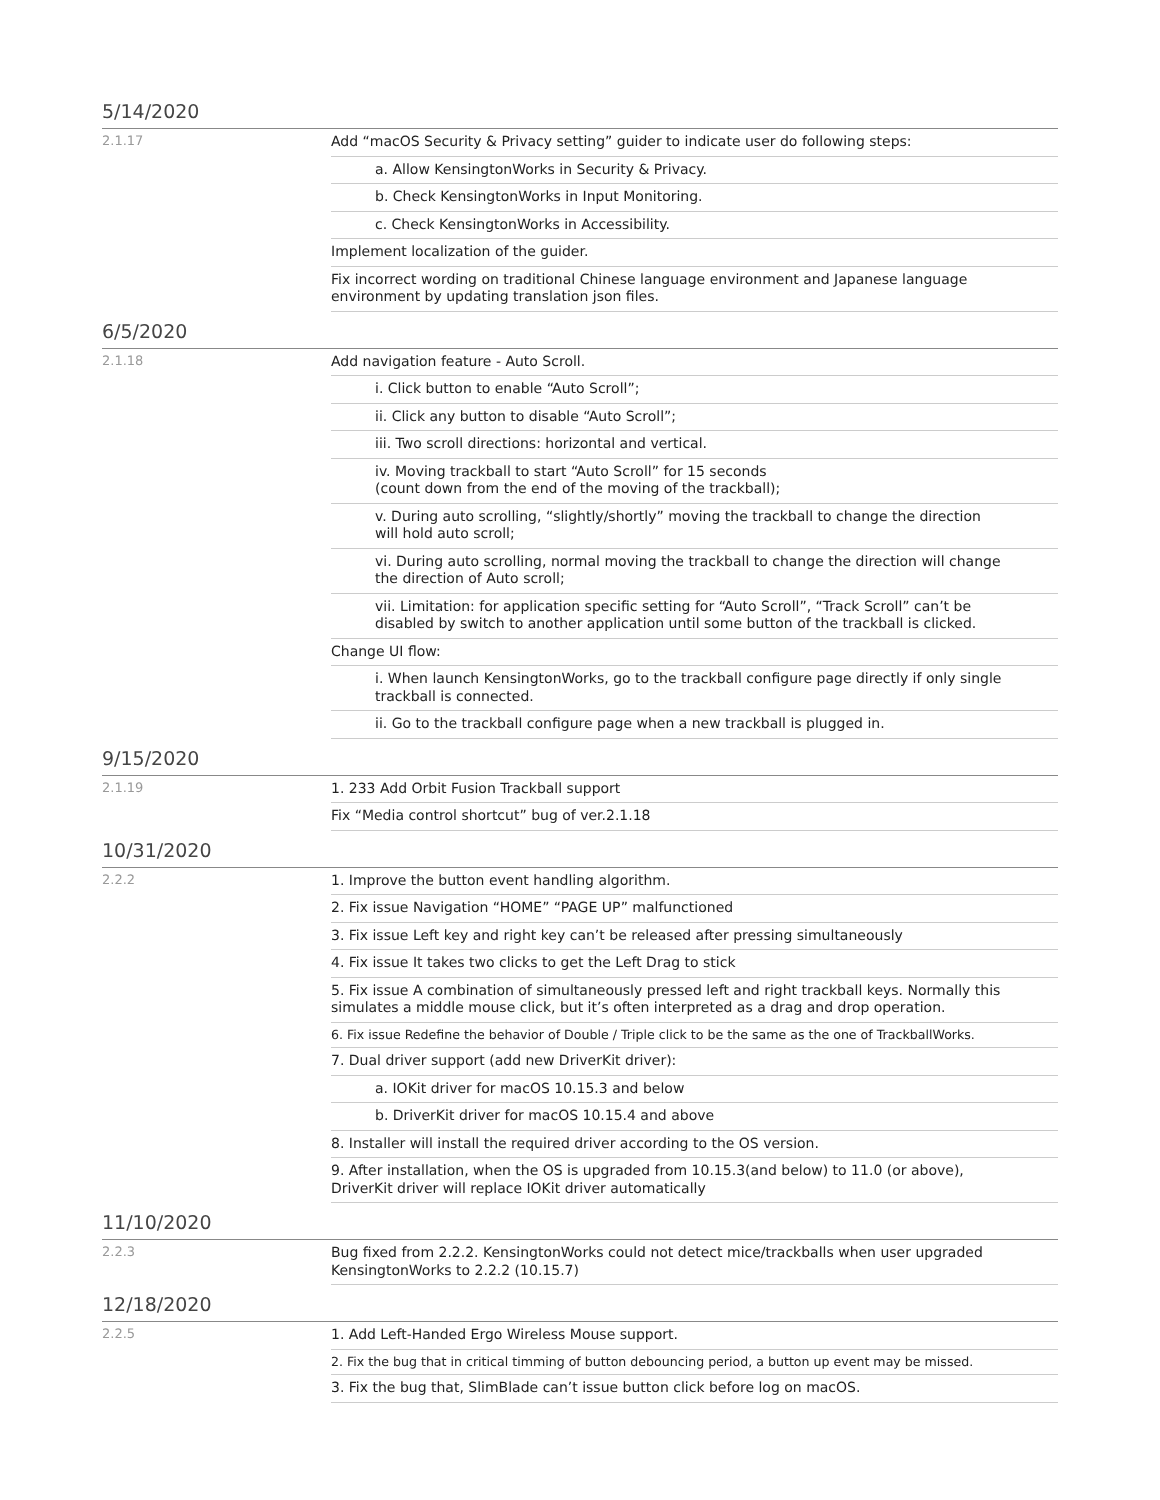5/14/2020
| 2.1.17 | Add “macOS Security & Privacy setting” guider to indicate user do following steps: |
| | a. Allow KensingtonWorks in Security & Privacy. |
| | b. Check KensingtonWorks in Input Monitoring. |
| | c. Check KensingtonWorks in Accessibility. |
| | Implement localization of the guider. |
| | Fix incorrect wording on traditional Chinese language environment and Japanese language environment by updating translation json files. |
6/5/2020
| 2.1.18 | Add navigation feature - Auto Scroll. |
| | i. Click button to enable “Auto Scroll”; |
| | ii. Click any button to disable “Auto Scroll”; |
| | iii. Two scroll directions: horizontal and vertical. |
| | iv. Moving trackball to start “Auto Scroll” for 15 seconds (count down from the end of the moving of the trackball); |
| | v. During auto scrolling, “slightly/shortly” moving the trackball to change the direction will hold auto scroll; |
| | vi. During auto scrolling, normal moving the trackball to change the direction will change the direction of Auto scroll; |
| | vii. Limitation: for application specific setting for “Auto Scroll”, “Track Scroll” can’t be disabled by switch to another application until some button of the trackball is clicked. |
| | Change UI flow: |
| | i. When launch KensingtonWorks, go to the trackball configure page directly if only single trackball is connected. |
| | ii. Go to the trackball configure page when a new trackball is plugged in. |
9/15/2020
| 2.1.19 | 1. 233 Add Orbit Fusion Trackball support |
| | Fix “Media control shortcut” bug of ver.2.1.18 |
10/31/2020
| 2.2.2 | 1. Improve the button event handling algorithm. |
| | 2. Fix issue Navigation “HOME” “PAGE UP” malfunctioned |
| | 3. Fix issue Left key and right key can’t be released after pressing simultaneously |
| | 4. Fix issue It takes two clicks to get the Left Drag to stick |
| | 5. Fix issue A combination of simultaneously pressed left and right trackball keys. Normally this simulates a middle mouse click, but it’s often interpreted as a drag and drop operation. |
| | 6. Fix issue Redefine the behavior of Double / Triple click to be the same as the one of TrackballWorks. |
| | 7. Dual driver support (add new DriverKit driver): |
| | a. IOKit driver for macOS 10.15.3 and below |
| | b. DriverKit driver for macOS 10.15.4 and above |
| | 8. Installer will install the required driver according to the OS version. |
| | 9. After installation, when the OS is upgraded from 10.15.3(and below) to 11.0 (or above), DriverKit driver will replace IOKit driver automatically |
11/10/2020
| 2.2.3 | Bug fixed from 2.2.2. KensingtonWorks could not detect mice/trackballs when user upgraded KensingtonWorks to 2.2.2 (10.15.7) |
12/18/2020
| 2.2.5 | 1. Add Left-Handed Ergo Wireless Mouse support. |
| | 2. Fix the bug that in critical timming of button debouncing period, a button up event may be missed. |
| | 3. Fix the bug that, SlimBlade can’t issue button click before log on macOS. |